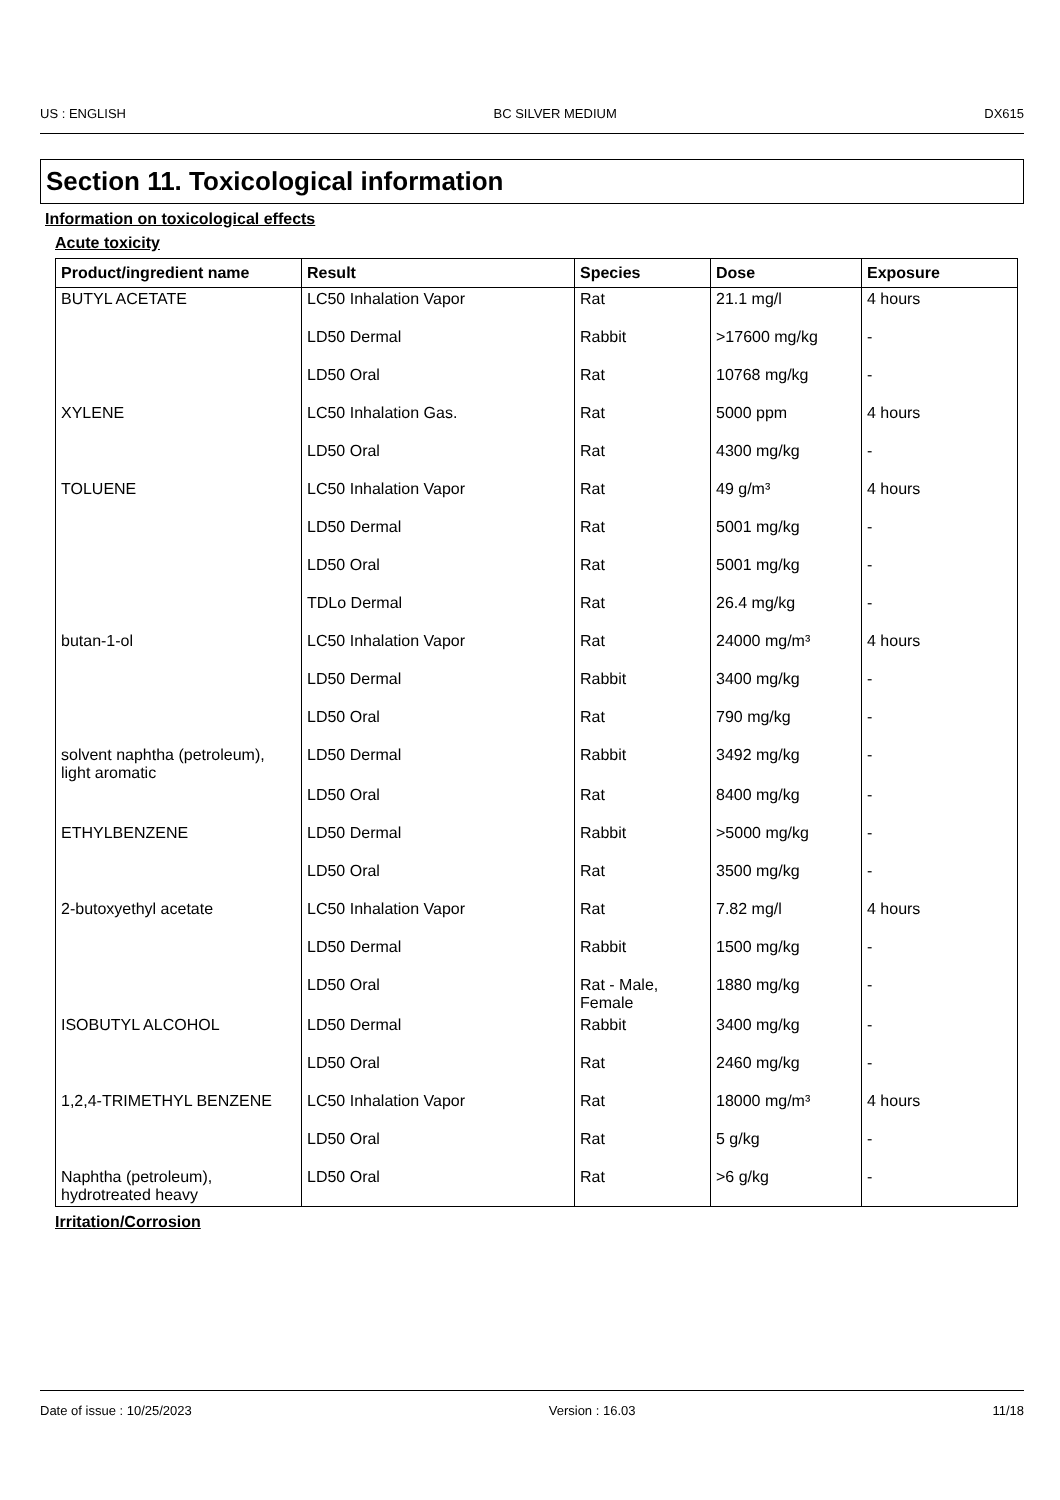US : ENGLISH BC SILVER MEDIUM DX615
Section 11. Toxicological information
Information on toxicological effects
Acute toxicity
| Product/ingredient name | Result | Species | Dose | Exposure |
| --- | --- | --- | --- | --- |
| BUTYL ACETATE | LC50 Inhalation Vapor | Rat | 21.1 mg/l | 4 hours |
| | LD50 Dermal | Rabbit | >17600 mg/kg | - |
| | LD50 Oral | Rat | 10768 mg/kg | - |
| XYLENE | LC50 Inhalation Gas. | Rat | 5000 ppm | 4 hours |
| | LD50 Oral | Rat | 4300 mg/kg | - |
| TOLUENE | LC50 Inhalation Vapor | Rat | 49 g/m³ | 4 hours |
| | LD50 Dermal | Rat | 5001 mg/kg | - |
| | LD50 Oral | Rat | 5001 mg/kg | - |
| | TDLo Dermal | Rat | 26.4 mg/kg | - |
| butan-1-ol | LC50 Inhalation Vapor | Rat | 24000 mg/m³ | 4 hours |
| | LD50 Dermal | Rabbit | 3400 mg/kg | - |
| | LD50 Oral | Rat | 790 mg/kg | - |
| solvent naphtha (petroleum), light aromatic | LD50 Dermal | Rabbit | 3492 mg/kg | - |
| | LD50 Oral | Rat | 8400 mg/kg | - |
| ETHYLBENZENE | LD50 Dermal | Rabbit | >5000 mg/kg | - |
| | LD50 Oral | Rat | 3500 mg/kg | - |
| 2-butoxyethyl acetate | LC50 Inhalation Vapor | Rat | 7.82 mg/l | 4 hours |
| | LD50 Dermal | Rabbit | 1500 mg/kg | - |
| | LD50 Oral | Rat - Male, Female | 1880 mg/kg | - |
| ISOBUTYL ALCOHOL | LD50 Dermal | Rabbit | 3400 mg/kg | - |
| | LD50 Oral | Rat | 2460 mg/kg | - |
| 1,2,4-TRIMETHYL BENZENE | LC50 Inhalation Vapor | Rat | 18000 mg/m³ | 4 hours |
| | LD50 Oral | Rat | 5 g/kg | - |
| Naphtha (petroleum), hydrotreated heavy | LD50 Oral | Rat | >6 g/kg | - |
Irritation/Corrosion
Date of issue : 10/25/2023 Version : 16.03 11/18